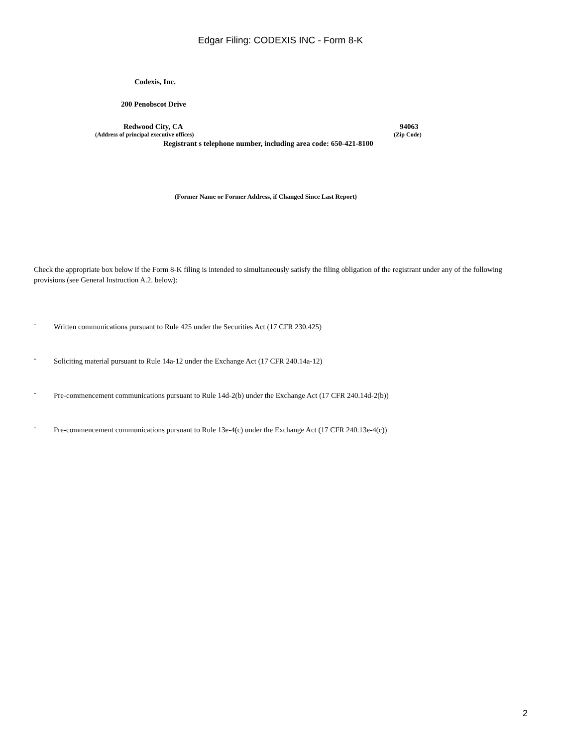Edgar Filing: CODEXIS INC - Form 8-K
Codexis, Inc.
200 Penobscot Drive
Redwood City, CA 94063
(Address of principal executive offices) (Zip Code)
Registrant s telephone number, including area code: 650-421-8100
(Former Name or Former Address, if Changed Since Last Report)
Check the appropriate box below if the Form 8-K filing is intended to simultaneously satisfy the filing obligation of the registrant under any of the following provisions (see General Instruction A.2. below):
¨ Written communications pursuant to Rule 425 under the Securities Act (17 CFR 230.425)
¨ Soliciting material pursuant to Rule 14a-12 under the Exchange Act (17 CFR 240.14a-12)
¨ Pre-commencement communications pursuant to Rule 14d-2(b) under the Exchange Act (17 CFR 240.14d-2(b))
¨ Pre-commencement communications pursuant to Rule 13e-4(c) under the Exchange Act (17 CFR 240.13e-4(c))
2